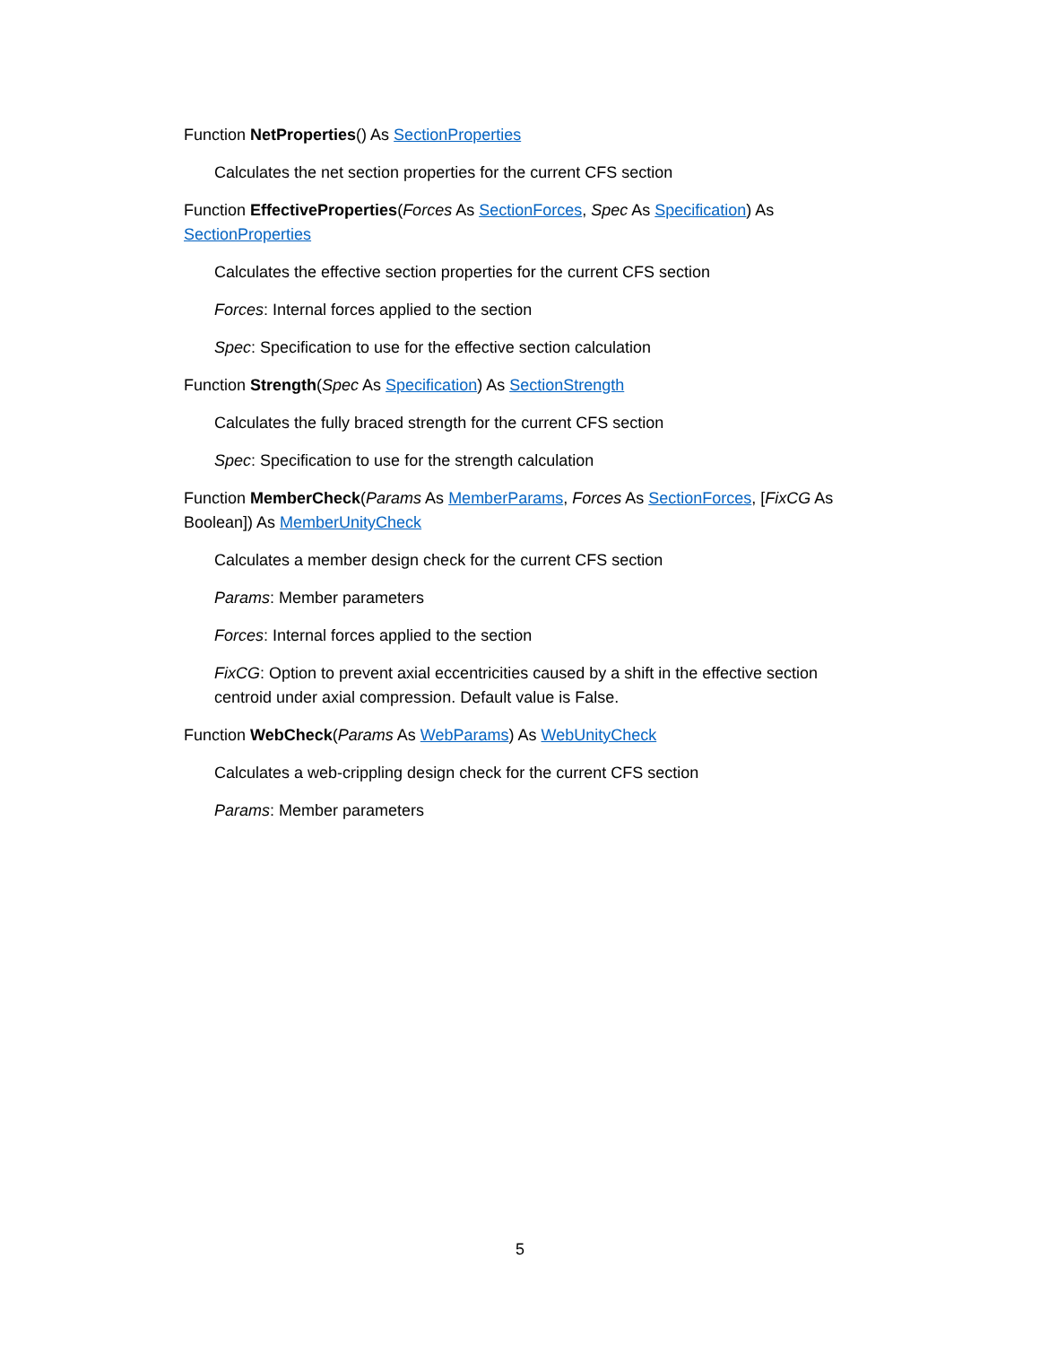Function NetProperties() As SectionProperties
Calculates the net section properties for the current CFS section
Function EffectiveProperties(Forces As SectionForces, Spec As Specification) As SectionProperties
Calculates the effective section properties for the current CFS section
Forces: Internal forces applied to the section
Spec: Specification to use for the effective section calculation
Function Strength(Spec As Specification) As SectionStrength
Calculates the fully braced strength for the current CFS section
Spec: Specification to use for the strength calculation
Function MemberCheck(Params As MemberParams, Forces As SectionForces, [FixCG As Boolean]) As MemberUnityCheck
Calculates a member design check for the current CFS section
Params: Member parameters
Forces: Internal forces applied to the section
FixCG: Option to prevent axial eccentricities caused by a shift in the effective section centroid under axial compression. Default value is False.
Function WebCheck(Params As WebParams) As WebUnityCheck
Calculates a web-crippling design check for the current CFS section
Params: Member parameters
5